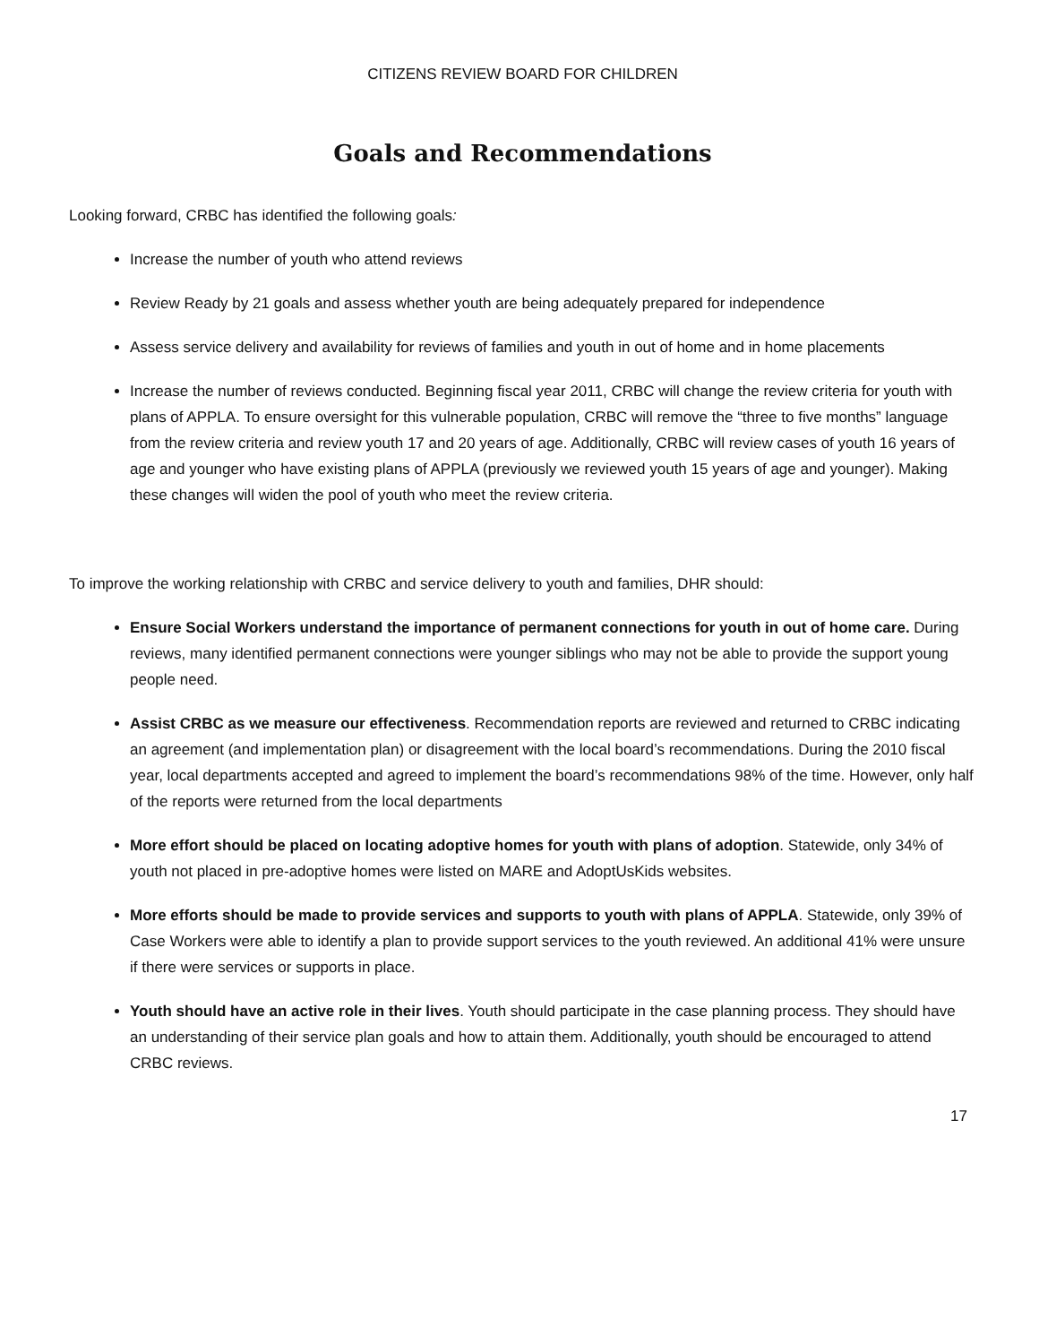CITIZENS REVIEW BOARD FOR CHILDREN
Goals and Recommendations
Looking forward, CRBC has identified the following goals:
Increase the number of youth who attend reviews
Review Ready by 21 goals and assess whether youth are being adequately prepared for independence
Assess service delivery and availability for reviews of families and youth in out of home and in home placements
Increase the number of reviews conducted. Beginning fiscal year 2011, CRBC will change the review criteria for youth with plans of APPLA. To ensure oversight for this vulnerable population, CRBC will remove the “three to five months” language from the review criteria and review youth 17 and 20 years of age. Additionally, CRBC will review cases of youth 16 years of age and younger who have existing plans of APPLA (previously we reviewed youth 15 years of age and younger). Making these changes will widen the pool of youth who meet the review criteria.
To improve the working relationship with CRBC and service delivery to youth and families, DHR should:
Ensure Social Workers understand the importance of permanent connections for youth in out of home care. During reviews, many identified permanent connections were younger siblings who may not be able to provide the support young people need.
Assist CRBC as we measure our effectiveness. Recommendation reports are reviewed and returned to CRBC indicating an agreement (and implementation plan) or disagreement with the local board’s recommendations. During the 2010 fiscal year, local departments accepted and agreed to implement the board’s recommendations 98% of the time. However, only half of the reports were returned from the local departments
More effort should be placed on locating adoptive homes for youth with plans of adoption. Statewide, only 34% of youth not placed in pre-adoptive homes were listed on MARE and AdoptUsKids websites.
More efforts should be made to provide services and supports to youth with plans of APPLA. Statewide, only 39% of Case Workers were able to identify a plan to provide support services to the youth reviewed. An additional 41% were unsure if there were services or supports in place.
Youth should have an active role in their lives. Youth should participate in the case planning process. They should have an understanding of their service plan goals and how to attain them. Additionally, youth should be encouraged to attend CRBC reviews.
17